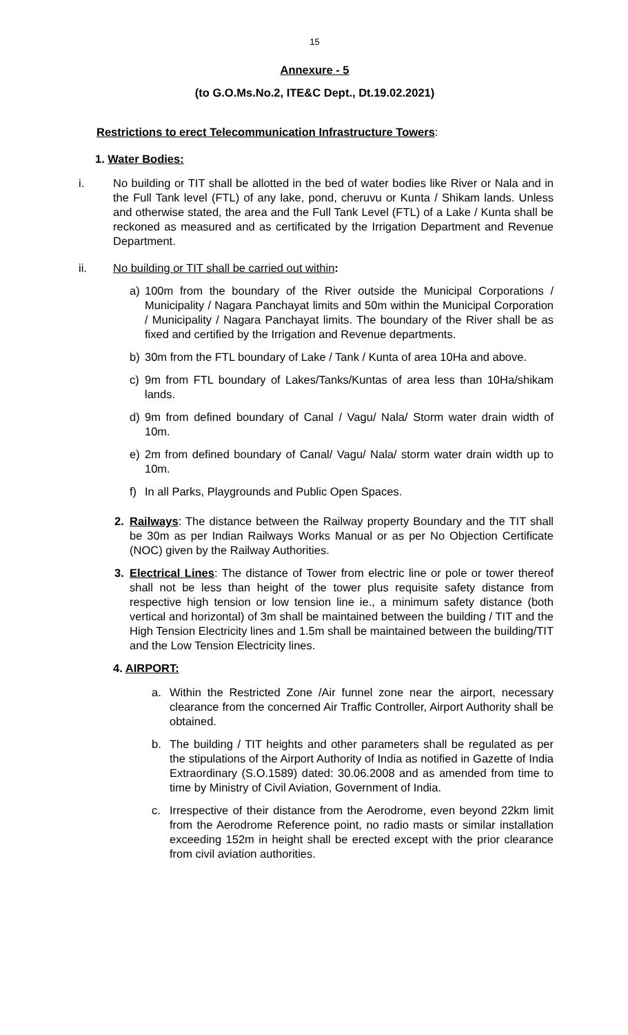15
Annexure - 5
(to G.O.Ms.No.2, ITE&C Dept., Dt.19.02.2021)
Restrictions to erect Telecommunication Infrastructure Towers:
1. Water Bodies:
i. No building or TIT shall be allotted in the bed of water bodies like River or Nala and in the Full Tank level (FTL) of any lake, pond, cheruvu or Kunta / Shikam lands. Unless and otherwise stated, the area and the Full Tank Level (FTL) of a Lake / Kunta shall be reckoned as measured and as certificated by the Irrigation Department and Revenue Department.
ii. No building or TIT shall be carried out within:
a) 100m from the boundary of the River outside the Municipal Corporations / Municipality / Nagara Panchayat limits and 50m within the Municipal Corporation / Municipality / Nagara Panchayat limits. The boundary of the River shall be as fixed and certified by the Irrigation and Revenue departments.
b) 30m from the FTL boundary of Lake / Tank / Kunta of area 10Ha and above.
c) 9m from FTL boundary of Lakes/Tanks/Kuntas of area less than 10Ha/shikam lands.
d) 9m from defined boundary of Canal / Vagu/ Nala/ Storm water drain width of 10m.
e) 2m from defined boundary of Canal/ Vagu/ Nala/ storm water drain width up to 10m.
f) In all Parks, Playgrounds and Public Open Spaces.
2. Railways: The distance between the Railway property Boundary and the TIT shall be 30m as per Indian Railways Works Manual or as per No Objection Certificate (NOC) given by the Railway Authorities.
3. Electrical Lines: The distance of Tower from electric line or pole or tower thereof shall not be less than height of the tower plus requisite safety distance from respective high tension or low tension line ie., a minimum safety distance (both vertical and horizontal) of 3m shall be maintained between the building / TIT and the High Tension Electricity lines and 1.5m shall be maintained between the building/TIT and the Low Tension Electricity lines.
4. AIRPORT:
a. Within the Restricted Zone /Air funnel zone near the airport, necessary clearance from the concerned Air Traffic Controller, Airport Authority shall be obtained.
b. The building / TIT heights and other parameters shall be regulated as per the stipulations of the Airport Authority of India as notified in Gazette of India Extraordinary (S.O.1589) dated: 30.06.2008 and as amended from time to time by Ministry of Civil Aviation, Government of India.
c. Irrespective of their distance from the Aerodrome, even beyond 22km limit from the Aerodrome Reference point, no radio masts or similar installation exceeding 152m in height shall be erected except with the prior clearance from civil aviation authorities.